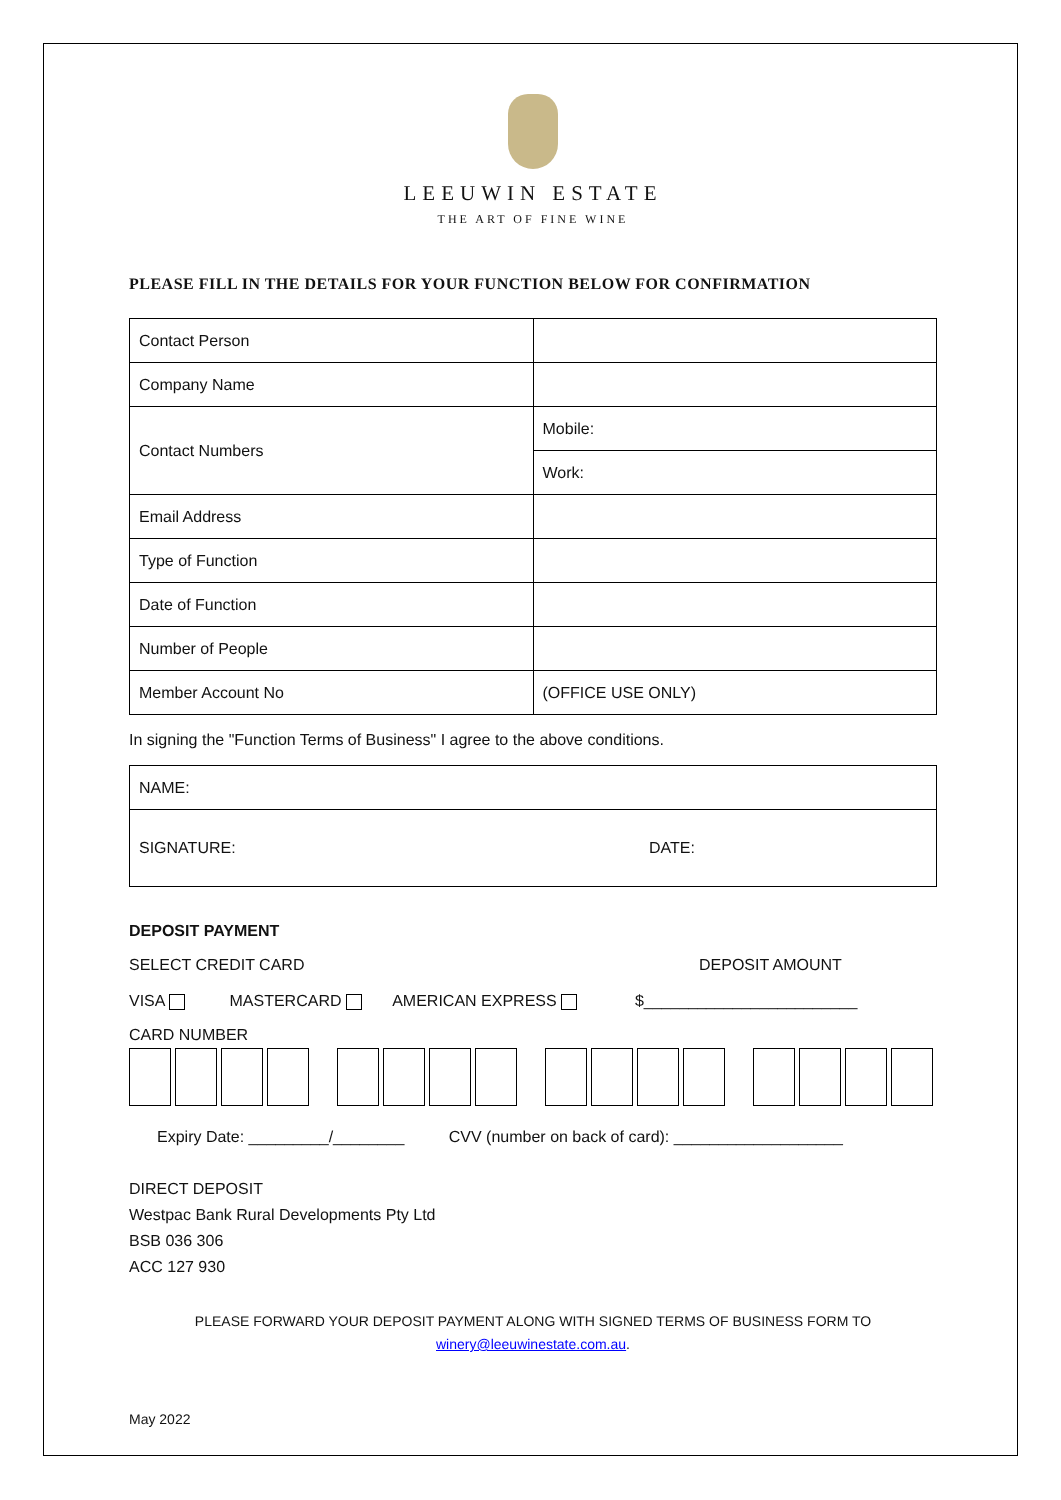LEEUWIN ESTATE
THE ART OF FINE WINE
PLEASE FILL IN THE DETAILS FOR YOUR FUNCTION BELOW FOR CONFIRMATION
| Contact Person | |
| Company Name | |
| Contact Numbers | Mobile: |
| | Work: |
| Email Address | |
| Type of Function | |
| Date of Function | |
| Number of People | |
| Member Account No | (OFFICE USE ONLY) |
In signing the "Function Terms of Business" I agree to the above conditions.
| NAME: |
| SIGNATURE: DATE: |
DEPOSIT PAYMENT
SELECT CREDIT CARD DEPOSIT AMOUNT
VISA MASTERCARD AMERICAN EXPRESS $________________________
CARD NUMBER
Expiry Date: _________/________ CVV (number on back of card): ___________________
DIRECT DEPOSIT
Westpac Bank Rural Developments Pty Ltd
BSB 036 306
ACC 127 930
PLEASE FORWARD YOUR DEPOSIT PAYMENT ALONG WITH SIGNED TERMS OF BUSINESS FORM TO
winery@leeuwinestate.com.au.
May 2022